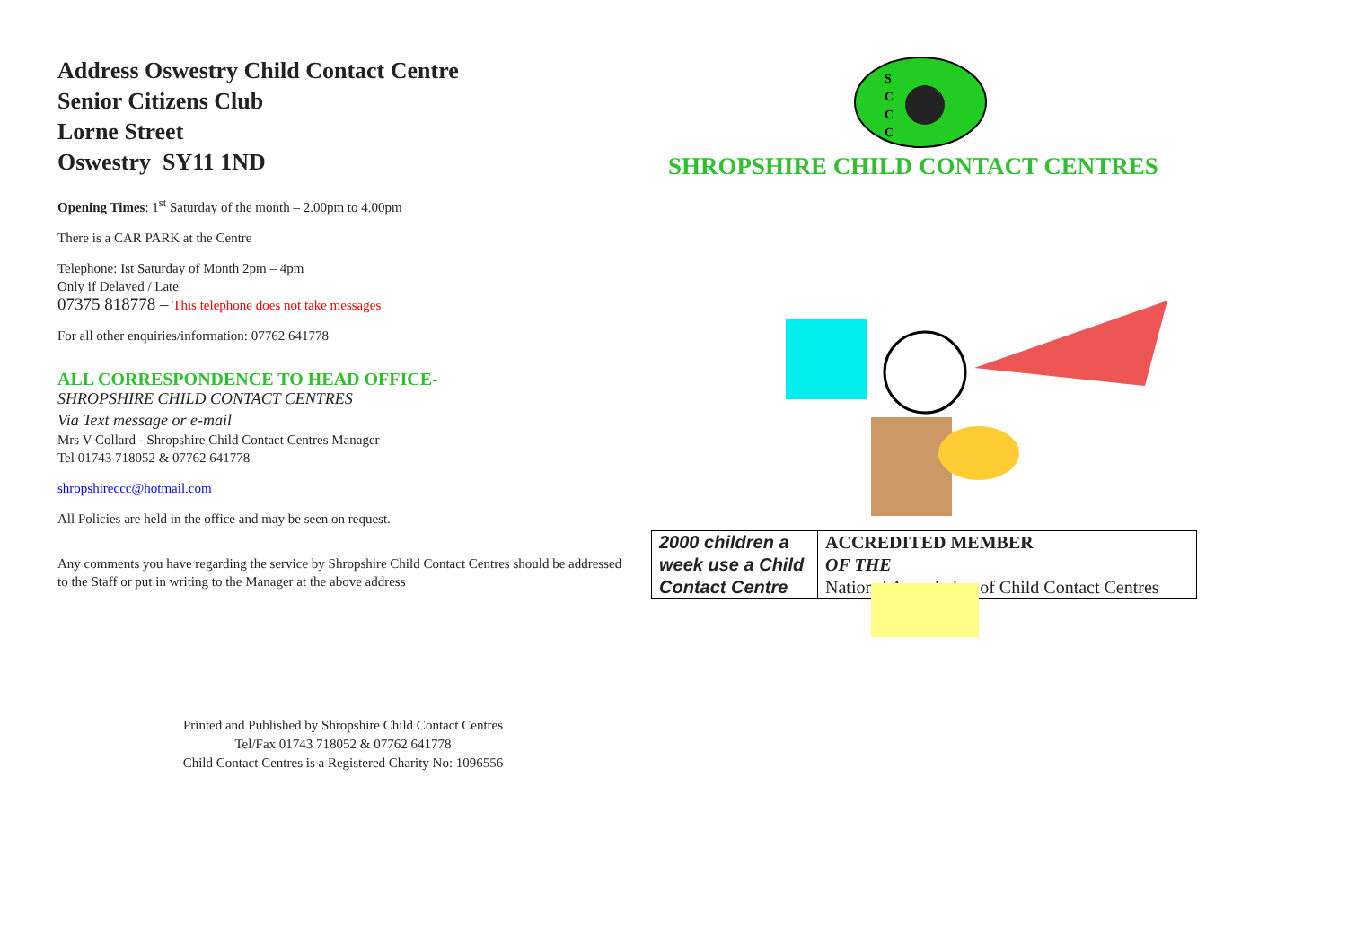Address Oswestry Child Contact Centre
Senior Citizens Club
Lorne Street
Oswestry SY11 1ND
Opening Times: 1<sup>st</sup> Saturday of the month – 2.00pm to 4.00pm
There is a CAR PARK at the Centre
Telephone: Ist Saturday of Month 2pm – 4pm
Only if Delayed / Late
07375 818778 – This telephone does not take messages
For all other enquiries/information: 07762 641778
ALL CORRESPONDENCE TO HEAD OFFICE-
SHROPSHIRE CHILD CONTACT CENTRES
Via Text message or e-mail
Mrs V Collard - Shropshire Child Contact Centres Manager
Tel 01743 718052 & 07762 641778
shropshireccc@hotmail.com
All Policies are held in the office and may be seen on request.
Any comments you have regarding the service by Shropshire Child Contact Centres should be addressed to the Staff or put in writing to the Manager at the above address
Printed and Published by Shropshire Child Contact Centres
Tel/Fax 01743 718052 & 07762 641778
Child Contact Centres is a Registered Charity No: 1096556
S
C
C
C
SHROPSHIRE CHILD CONTACT CENTRES
| 2000 children a week use a Child Contact Centre | ACCREDITED MEMBER OF THE National Association of Child Contact Centres |